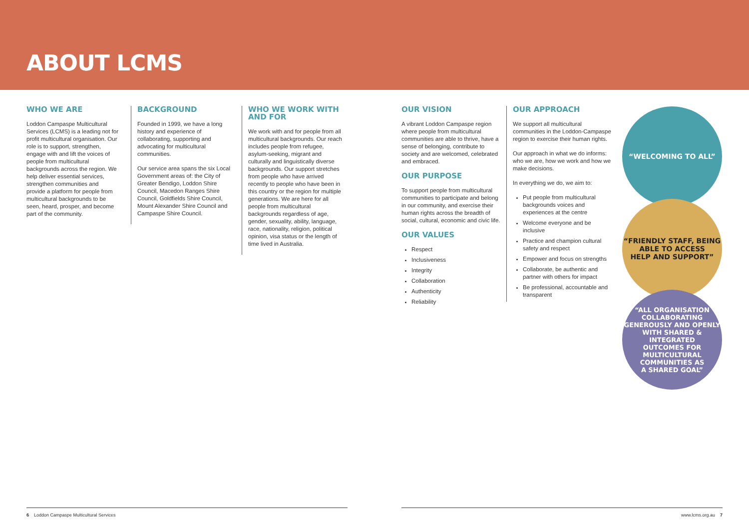ABOUT LCMS
WHO WE ARE
Loddon Campaspe Multicultural Services (LCMS) is a leading not for profit multicultural organisation. Our role is to support, strengthen, engage with and lift the voices of people from multicultural backgrounds across the region. We help deliver essential services, strengthen communities and provide a platform for people from multicultural backgrounds to be seen, heard, prosper, and become part of the community.
BACKGROUND
Founded in 1999, we have a long history and experience of collaborating, supporting and advocating for multicultural communities.
Our service area spans the six Local Government areas of: the City of Greater Bendigo, Loddon Shire Council, Macedon Ranges Shire Council, Goldfields Shire Council, Mount Alexander Shire Council and Campaspe Shire Council.
WHO WE WORK WITH AND FOR
We work with and for people from all multicultural backgrounds. Our reach includes people from refugee, asylum-seeking, migrant and culturally and linguistically diverse backgrounds. Our support stretches from people who have arrived recently to people who have been in this country or the region for multiple generations. We are here for all people from multicultural backgrounds regardless of age, gender, sexuality, ability, language, race, nationality, religion, political opinion, visa status or the length of time lived in Australia.
OUR VISION
A vibrant Loddon Campaspe region where people from multicultural communities are able to thrive, have a sense of belonging, contribute to society and are welcomed, celebrated and embraced.
OUR PURPOSE
To support people from multicultural communities to participate and belong in our community, and exercise their human rights across the breadth of social, cultural, economic and civic life.
OUR VALUES
Respect
Inclusiveness
Integrity
Collaboration
Authenticity
Reliability
OUR APPROACH
We support all multicultural communities in the Loddon-Campaspe region to exercise their human rights.
Our approach in what we do informs: who we are, how we work and how we make decisions.
In everything we do, we aim to:
Put people from multicultural backgrounds voices and experiences at the centre
Welcome everyone and be inclusive
Practice and champion cultural safety and respect
Empower and focus on strengths
Collaborate, be authentic and partner with others for impact
Be professional, accountable and transparent
“WELCOMING TO ALL”
“FRIENDLY STAFF, BEING
ABLE TO ACCESS
HELP AND SUPPORT”
“ALL ORGANISATION
COLLABORATING
GENEROUSLY AND OPENLY
WITH SHARED & INTEGRATED
OUTCOMES FOR MULTICULTURAL
COMMUNITIES AS
A SHARED GOAL”
6 Loddon Campaspe Multicultural Services
www.lcms.org.au 7